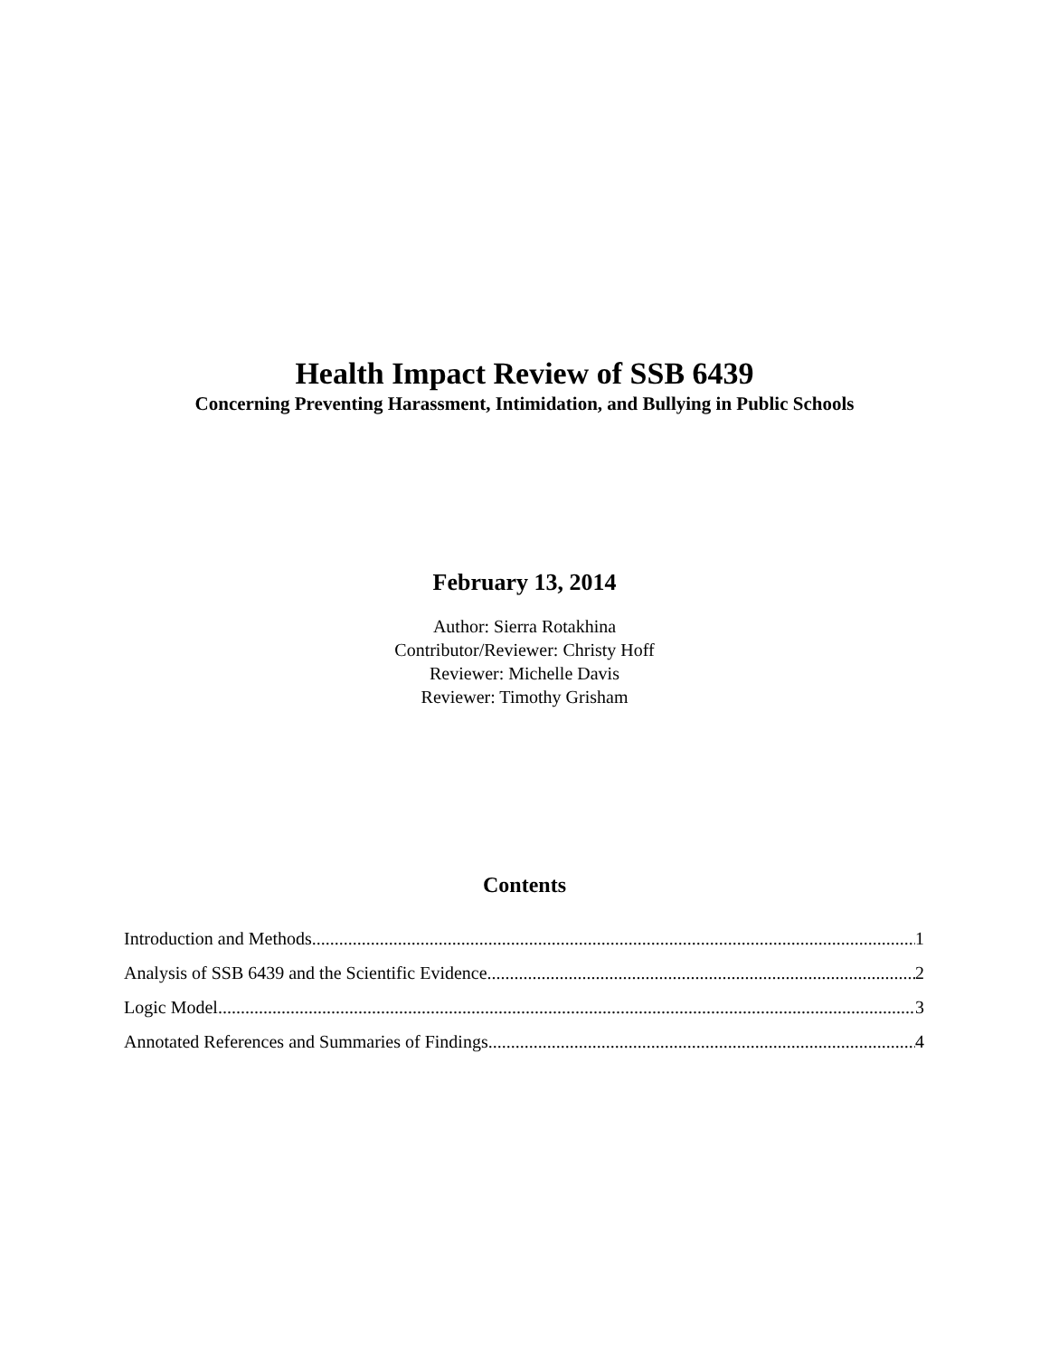Health Impact Review of SSB 6439
Concerning Preventing Harassment, Intimidation, and Bullying in Public Schools
February 13, 2014
Author: Sierra Rotakhina
Contributor/Reviewer: Christy Hoff
Reviewer: Michelle Davis
Reviewer: Timothy Grisham
Contents
Introduction and Methods 1
Analysis of SSB 6439 and the Scientific Evidence 2
Logic Model 3
Annotated References and Summaries of Findings 4